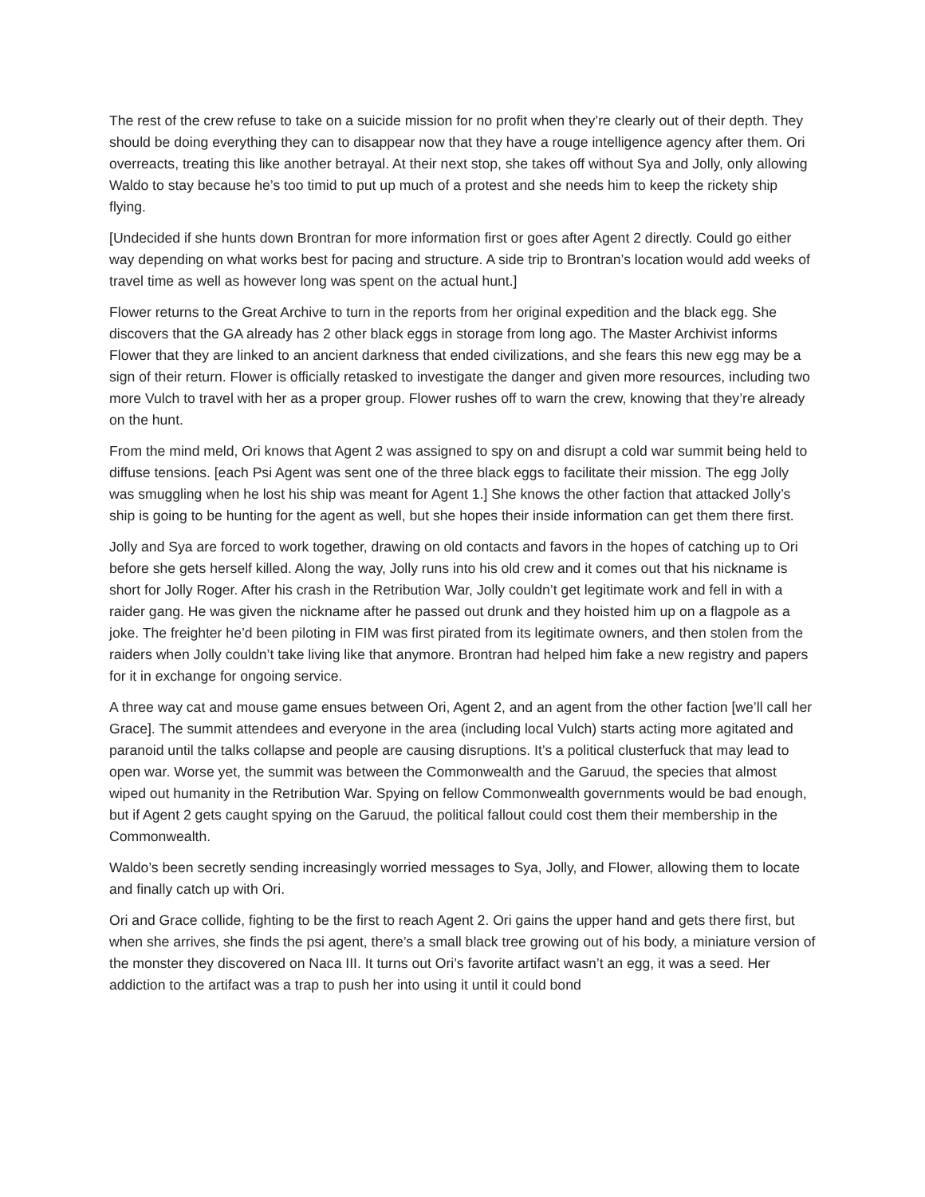The rest of the crew refuse to take on a suicide mission for no profit when they’re clearly out of their depth. They should be doing everything they can to disappear now that they have a rouge intelligence agency after them. Ori overreacts, treating this like another betrayal. At their next stop, she takes off without Sya and Jolly, only allowing Waldo to stay because he’s too timid to put up much of a protest and she needs him to keep the rickety ship flying.
[Undecided if she hunts down Brontran for more information first or goes after Agent 2 directly. Could go either way depending on what works best for pacing and structure. A side trip to Brontran’s location would add weeks of travel time as well as however long was spent on the actual hunt.]
Flower returns to the Great Archive to turn in the reports from her original expedition and the black egg. She discovers that the GA already has 2 other black eggs in storage from long ago. The Master Archivist informs Flower that they are linked to an ancient darkness that ended civilizations, and she fears this new egg may be a sign of their return. Flower is officially retasked to investigate the danger and given more resources, including two more Vulch to travel with her as a proper group. Flower rushes off to warn the crew, knowing that they’re already on the hunt.
From the mind meld, Ori knows that Agent 2 was assigned to spy on and disrupt a cold war summit being held to diffuse tensions. [each Psi Agent was sent one of the three black eggs to facilitate their mission. The egg Jolly was smuggling when he lost his ship was meant for Agent 1.] She knows the other faction that attacked Jolly’s ship is going to be hunting for the agent as well, but she hopes their inside information can get them there first.
Jolly and Sya are forced to work together, drawing on old contacts and favors in the hopes of catching up to Ori before she gets herself killed. Along the way, Jolly runs into his old crew and it comes out that his nickname is short for Jolly Roger. After his crash in the Retribution War, Jolly couldn’t get legitimate work and fell in with a raider gang. He was given the nickname after he passed out drunk and they hoisted him up on a flagpole as a joke. The freighter he’d been piloting in FIM was first pirated from its legitimate owners, and then stolen from the raiders when Jolly couldn’t take living like that anymore. Brontran had helped him fake a new registry and papers for it in exchange for ongoing service.
A three way cat and mouse game ensues between Ori, Agent 2, and an agent from the other faction [we’ll call her Grace]. The summit attendees and everyone in the area (including local Vulch) starts acting more agitated and paranoid until the talks collapse and people are causing disruptions. It’s a political clusterfuck that may lead to open war. Worse yet, the summit was between the Commonwealth and the Garuud, the species that almost wiped out humanity in the Retribution War. Spying on fellow Commonwealth governments would be bad enough, but if Agent 2 gets caught spying on the Garuud, the political fallout could cost them their membership in the Commonwealth.
Waldo’s been secretly sending increasingly worried messages to Sya, Jolly, and Flower, allowing them to locate and finally catch up with Ori.
Ori and Grace collide, fighting to be the first to reach Agent 2. Ori gains the upper hand and gets there first, but when she arrives, she finds the psi agent, there’s a small black tree growing out of his body, a miniature version of the monster they discovered on Naca III. It turns out Ori’s favorite artifact wasn’t an egg, it was a seed. Her addiction to the artifact was a trap to push her into using it until it could bond